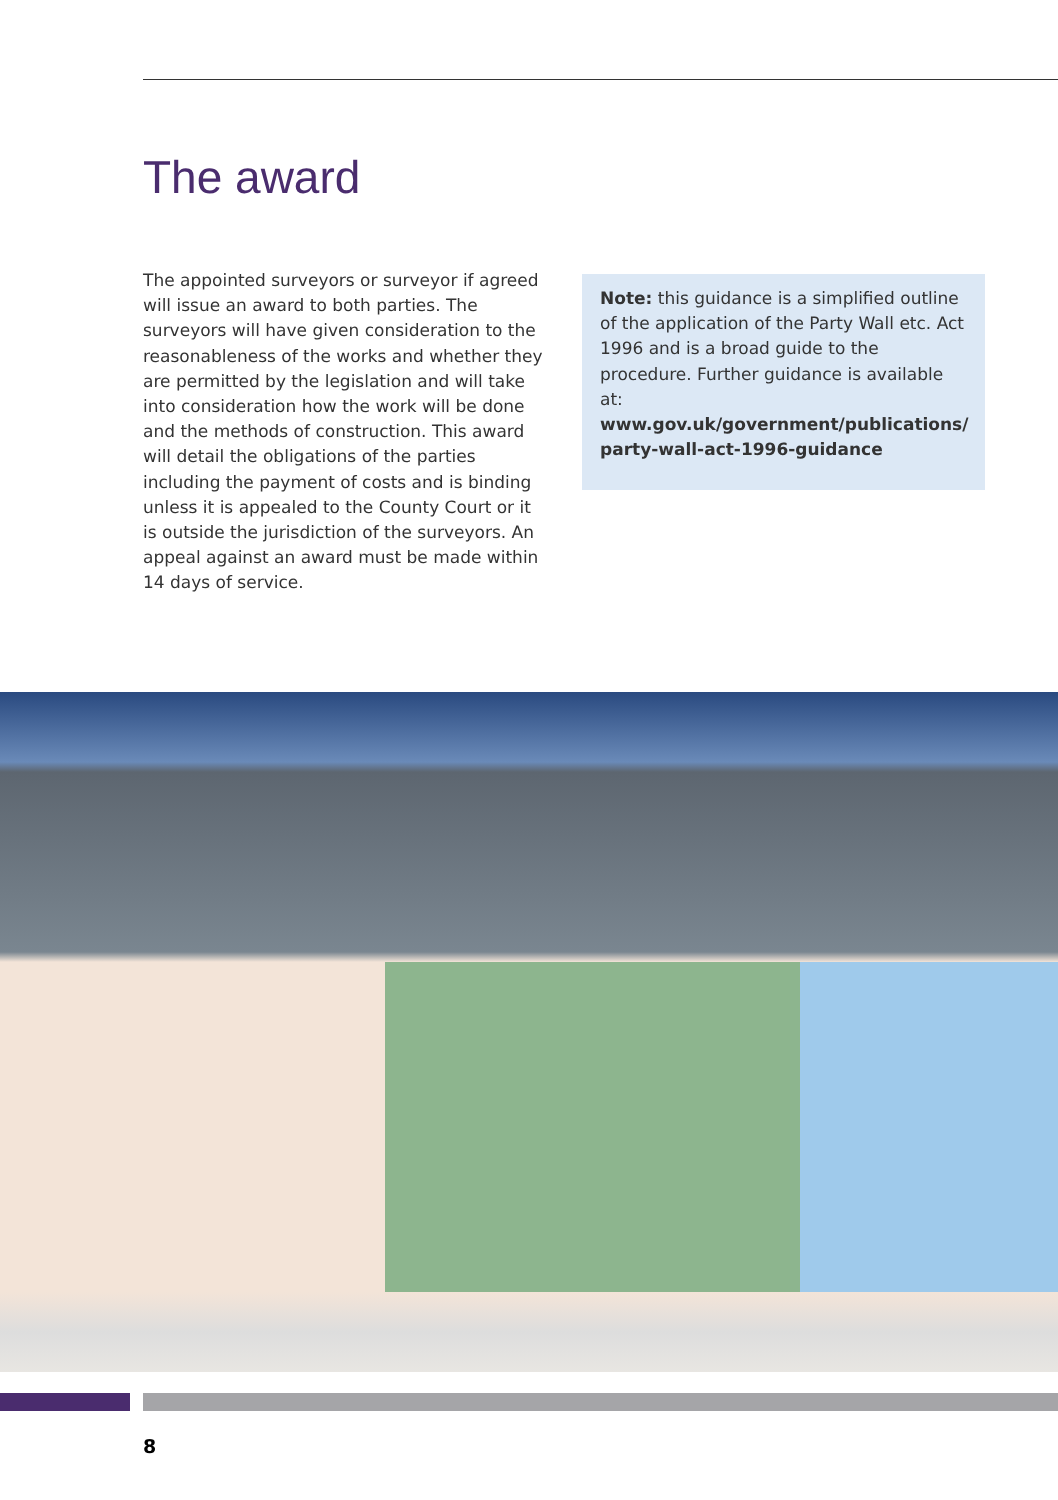The award
The appointed surveyors or surveyor if agreed will issue an award to both parties. The surveyors will have given consideration to the reasonableness of the works and whether they are permitted by the legislation and will take into consideration how the work will be done and the methods of construction. This award will detail the obligations of the parties including the payment of costs and is binding unless it is appealed to the County Court or it is outside the jurisdiction of the surveyors. An appeal against an award must be made within 14 days of service.
Note: this guidance is a simplified outline of the application of the Party Wall etc. Act 1996 and is a broad guide to the procedure. Further guidance is available at: www.gov.uk/government/publications/ party-wall-act-1996-guidance
8